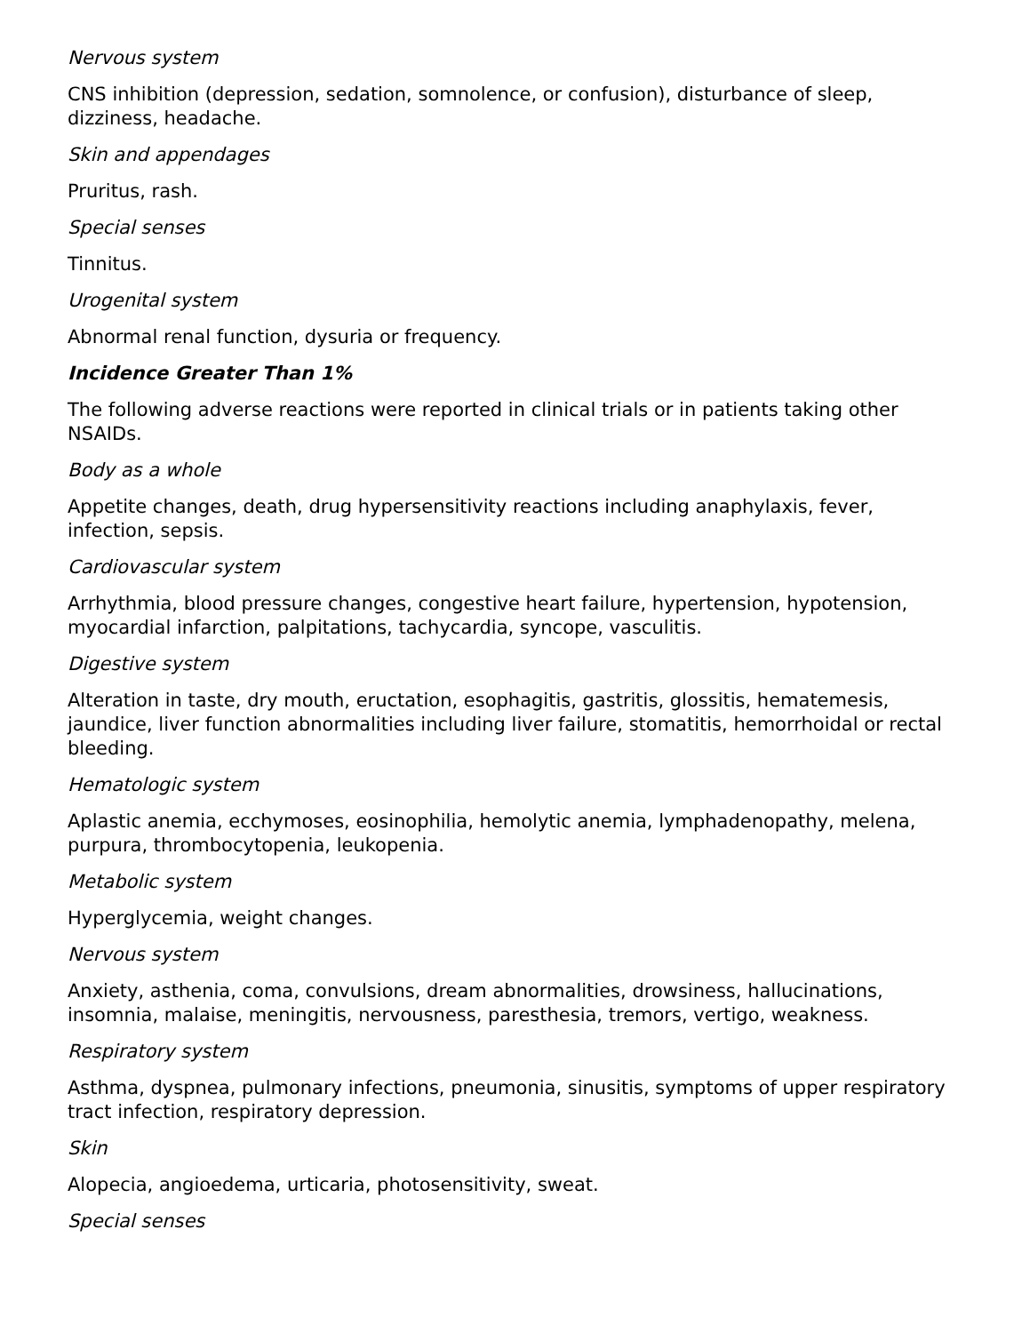Nervous system
CNS inhibition (depression, sedation, somnolence, or confusion), disturbance of sleep, dizziness, headache.
Skin and appendages
Pruritus, rash.
Special senses
Tinnitus.
Urogenital system
Abnormal renal function, dysuria or frequency.
Incidence Greater Than 1%
The following adverse reactions were reported in clinical trials or in patients taking other NSAIDs.
Body as a whole
Appetite changes, death, drug hypersensitivity reactions including anaphylaxis, fever, infection, sepsis.
Cardiovascular system
Arrhythmia, blood pressure changes, congestive heart failure, hypertension, hypotension, myocardial infarction, palpitations, tachycardia, syncope, vasculitis.
Digestive system
Alteration in taste, dry mouth, eructation, esophagitis, gastritis, glossitis, hematemesis, jaundice, liver function abnormalities including liver failure, stomatitis, hemorrhoidal or rectal bleeding.
Hematologic system
Aplastic anemia, ecchymoses, eosinophilia, hemolytic anemia, lymphadenopathy, melena, purpura, thrombocytopenia, leukopenia.
Metabolic system
Hyperglycemia, weight changes.
Nervous system
Anxiety, asthenia, coma, convulsions, dream abnormalities, drowsiness, hallucinations, insomnia, malaise, meningitis, nervousness, paresthesia, tremors, vertigo, weakness.
Respiratory system
Asthma, dyspnea, pulmonary infections, pneumonia, sinusitis, symptoms of upper respiratory tract infection, respiratory depression.
Skin
Alopecia, angioedema, urticaria, photosensitivity, sweat.
Special senses